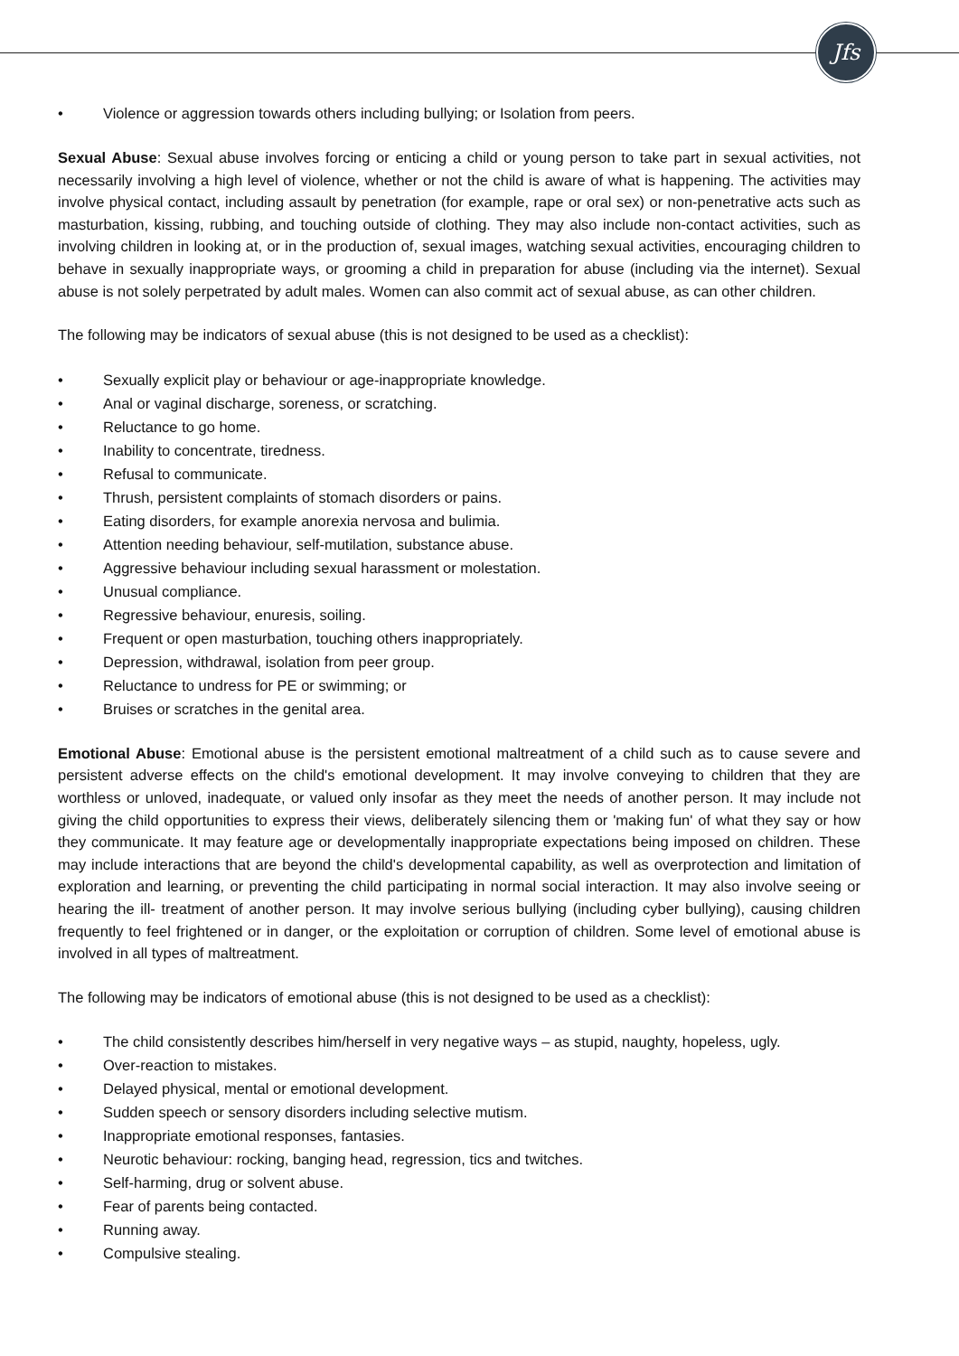Jfs
• Violence or aggression towards others including bullying; or Isolation from peers.
Sexual Abuse: Sexual abuse involves forcing or enticing a child or young person to take part in sexual activities, not necessarily involving a high level of violence, whether or not the child is aware of what is happening. The activities may involve physical contact, including assault by penetration (for example, rape or oral sex) or non-penetrative acts such as masturbation, kissing, rubbing, and touching outside of clothing. They may also include non-contact activities, such as involving children in looking at, or in the production of, sexual images, watching sexual activities, encouraging children to behave in sexually inappropriate ways, or grooming a child in preparation for abuse (including via the internet). Sexual abuse is not solely perpetrated by adult males. Women can also commit act of sexual abuse, as can other children.
The following may be indicators of sexual abuse (this is not designed to be used as a checklist):
• Sexually explicit play or behaviour or age-inappropriate knowledge.
• Anal or vaginal discharge, soreness, or scratching.
• Reluctance to go home.
• Inability to concentrate, tiredness.
• Refusal to communicate.
• Thrush, persistent complaints of stomach disorders or pains.
• Eating disorders, for example anorexia nervosa and bulimia.
• Attention needing behaviour, self-mutilation, substance abuse.
• Aggressive behaviour including sexual harassment or molestation.
• Unusual compliance.
• Regressive behaviour, enuresis, soiling.
• Frequent or open masturbation, touching others inappropriately.
• Depression, withdrawal, isolation from peer group.
• Reluctance to undress for PE or swimming; or
• Bruises or scratches in the genital area.
Emotional Abuse: Emotional abuse is the persistent emotional maltreatment of a child such as to cause severe and persistent adverse effects on the child's emotional development. It may involve conveying to children that they are worthless or unloved, inadequate, or valued only insofar as they meet the needs of another person. It may include not giving the child opportunities to express their views, deliberately silencing them or 'making fun' of what they say or how they communicate. It may feature age or developmentally inappropriate expectations being imposed on children. These may include interactions that are beyond the child's developmental capability, as well as overprotection and limitation of exploration and learning, or preventing the child participating in normal social interaction. It may also involve seeing or hearing the ill- treatment of another person. It may involve serious bullying (including cyber bullying), causing children frequently to feel frightened or in danger, or the exploitation or corruption of children. Some level of emotional abuse is involved in all types of maltreatment.
The following may be indicators of emotional abuse (this is not designed to be used as a checklist):
• The child consistently describes him/herself in very negative ways – as stupid, naughty, hopeless, ugly.
• Over-reaction to mistakes.
• Delayed physical, mental or emotional development.
• Sudden speech or sensory disorders including selective mutism.
• Inappropriate emotional responses, fantasies.
• Neurotic behaviour: rocking, banging head, regression, tics and twitches.
• Self-harming, drug or solvent abuse.
• Fear of parents being contacted.
• Running away.
• Compulsive stealing.